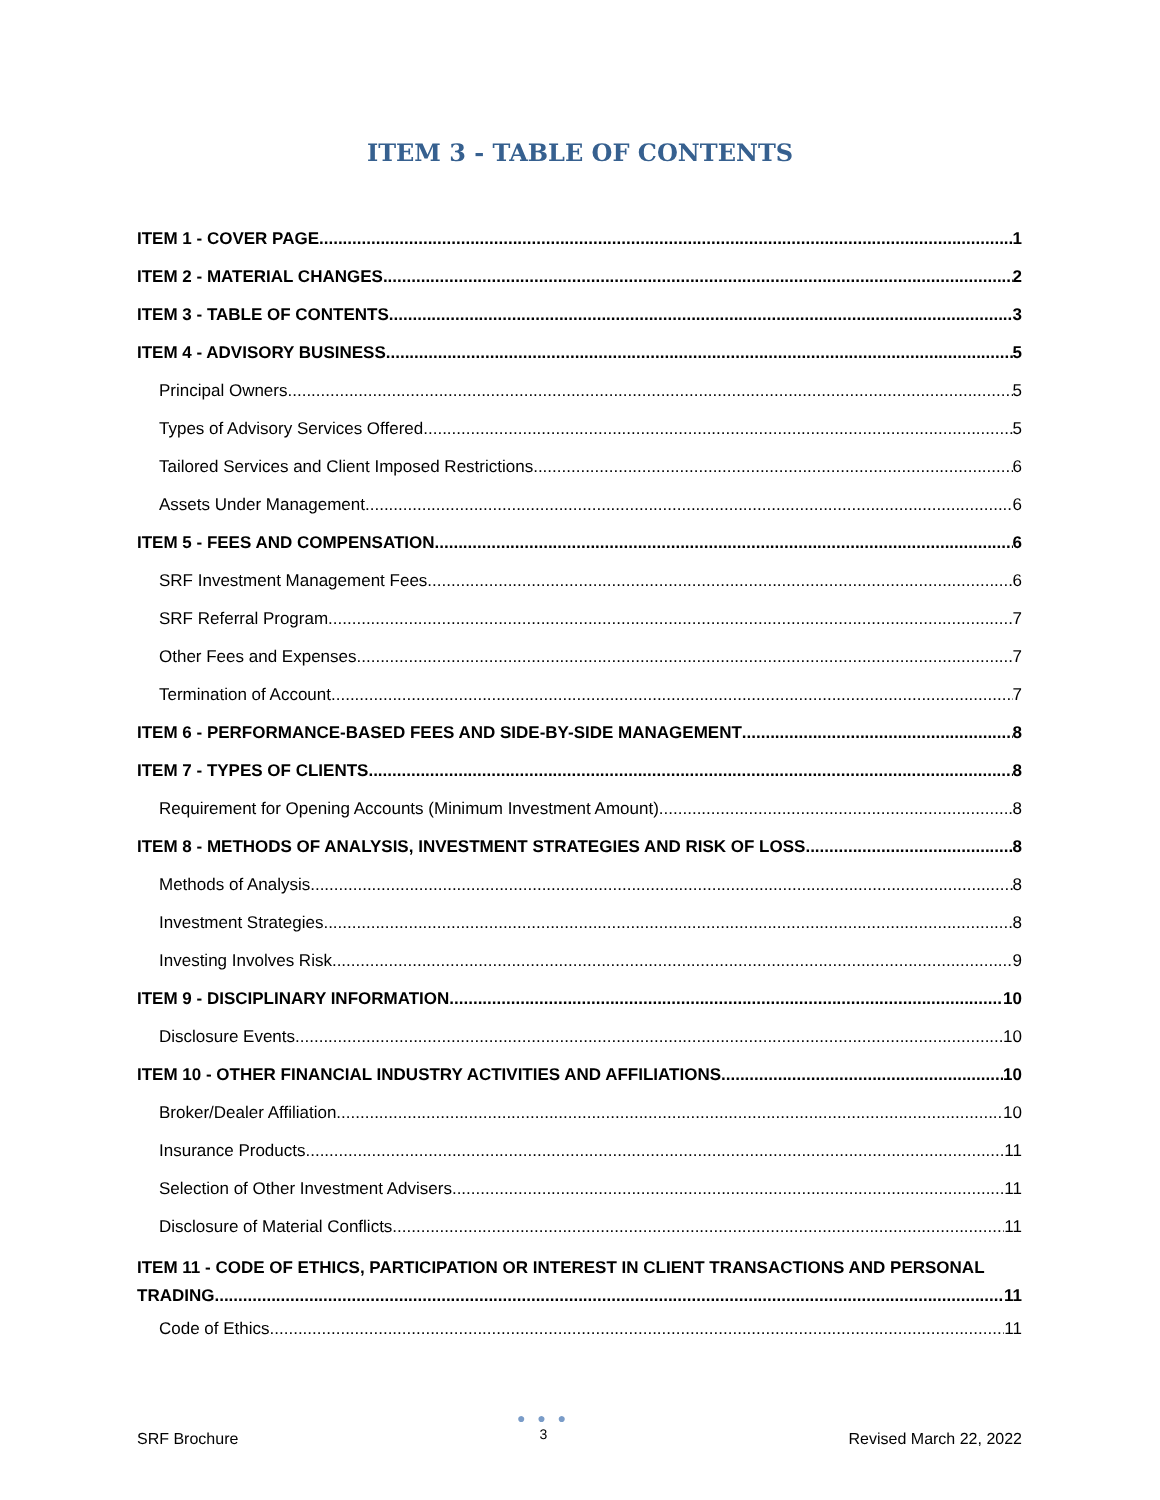ITEM 3 - TABLE OF CONTENTS
ITEM 1 - COVER PAGE 1
ITEM 2 - MATERIAL CHANGES 2
ITEM 3 - TABLE OF CONTENTS 3
ITEM 4 - ADVISORY BUSINESS 5
Principal Owners 5
Types of Advisory Services Offered 5
Tailored Services and Client Imposed Restrictions 6
Assets Under Management 6
ITEM 5 - FEES AND COMPENSATION 6
SRF Investment Management Fees 6
SRF Referral Program 7
Other Fees and Expenses 7
Termination of Account 7
ITEM 6 - PERFORMANCE-BASED FEES AND SIDE-BY-SIDE MANAGEMENT 8
ITEM 7 - TYPES OF CLIENTS 8
Requirement for Opening Accounts (Minimum Investment Amount) 8
ITEM 8 - METHODS OF ANALYSIS, INVESTMENT STRATEGIES AND RISK OF LOSS 8
Methods of Analysis 8
Investment Strategies 8
Investing Involves Risk 9
ITEM 9 - DISCIPLINARY INFORMATION 10
Disclosure Events 10
ITEM 10 - OTHER FINANCIAL INDUSTRY ACTIVITIES AND AFFILIATIONS 10
Broker/Dealer Affiliation 10
Insurance Products 11
Selection of Other Investment Advisers 11
Disclosure of Material Conflicts 11
ITEM 11 - CODE OF ETHICS, PARTICIPATION OR INTEREST IN CLIENT TRANSACTIONS AND PERSONAL
TRADING 11
Code of Ethics 11
SRF Brochure
● ● ●
3
Revised March 22, 2022